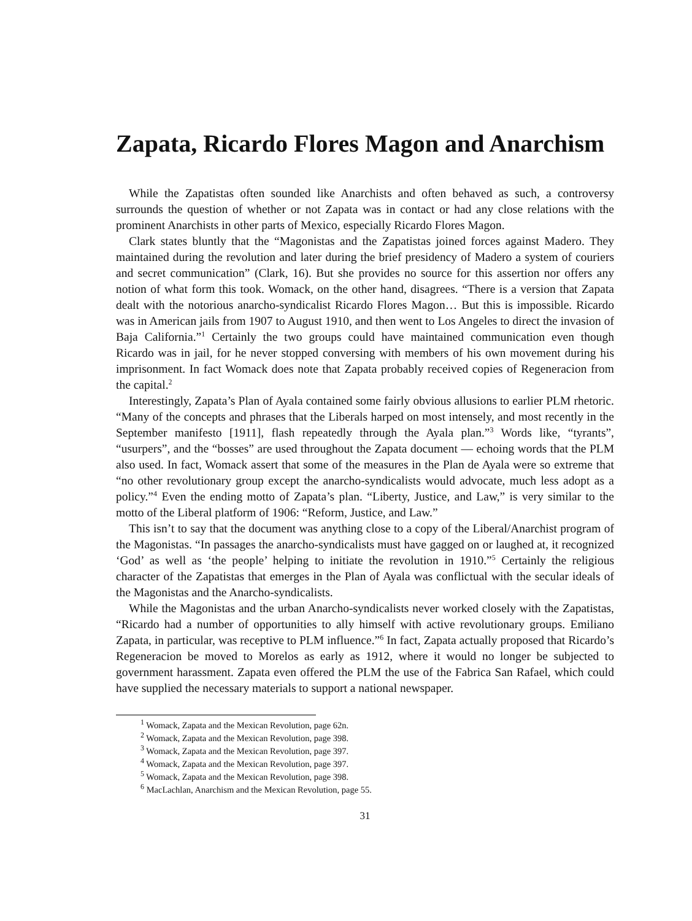Zapata, Ricardo Flores Magon and Anarchism
While the Zapatistas often sounded like Anarchists and often behaved as such, a controversy surrounds the question of whether or not Zapata was in contact or had any close relations with the prominent Anarchists in other parts of Mexico, especially Ricardo Flores Magon.
Clark states bluntly that the “Magonistas and the Zapatistas joined forces against Madero. They maintained during the revolution and later during the brief presidency of Madero a system of couriers and secret communication” (Clark, 16). But she provides no source for this assertion nor offers any notion of what form this took. Womack, on the other hand, disagrees. “There is a version that Zapata dealt with the notorious anarcho-syndicalist Ricardo Flores Magon… But this is impossible. Ricardo was in American jails from 1907 to August 1910, and then went to Los Angeles to direct the invasion of Baja California.”<sup>1</sup> Certainly the two groups could have maintained communication even though Ricardo was in jail, for he never stopped conversing with members of his own movement during his imprisonment. In fact Womack does note that Zapata probably received copies of Regeneracion from the capital.<sup>2</sup>
Interestingly, Zapata’s Plan of Ayala contained some fairly obvious allusions to earlier PLM rhetoric. “Many of the concepts and phrases that the Liberals harped on most intensely, and most recently in the September manifesto [1911], flash repeatedly through the Ayala plan.”<sup>3</sup> Words like, “tyrants”, “usurpers”, and the “bosses” are used throughout the Zapata document — echoing words that the PLM also used. In fact, Womack assert that some of the measures in the Plan de Ayala were so extreme that “no other revolutionary group except the anarcho-syndicalists would advocate, much less adopt as a policy.”<sup>4</sup> Even the ending motto of Zapata’s plan. “Liberty, Justice, and Law,” is very similar to the motto of the Liberal platform of 1906: “Reform, Justice, and Law.”
This isn’t to say that the document was anything close to a copy of the Liberal/Anarchist program of the Magonistas. “In passages the anarcho-syndicalists must have gagged on or laughed at, it recognized ‘God’ as well as ‘the people’ helping to initiate the revolution in 1910.”<sup>5</sup> Certainly the religious character of the Zapatistas that emerges in the Plan of Ayala was conflictual with the secular ideals of the Magonistas and the Anarcho-syndicalists.
While the Magonistas and the urban Anarcho-syndicalists never worked closely with the Zapatistas, “Ricardo had a number of opportunities to ally himself with active revolutionary groups. Emiliano Zapata, in particular, was receptive to PLM influence.”<sup>6</sup> In fact, Zapata actually proposed that Ricardo’s Regeneracion be moved to Morelos as early as 1912, where it would no longer be subjected to government harassment. Zapata even offered the PLM the use of the Fabrica San Rafael, which could have supplied the necessary materials to support a national newspaper.
<sup>1</sup> Womack, Zapata and the Mexican Revolution, page 62n.
<sup>2</sup> Womack, Zapata and the Mexican Revolution, page 398.
<sup>3</sup> Womack, Zapata and the Mexican Revolution, page 397.
<sup>4</sup> Womack, Zapata and the Mexican Revolution, page 397.
<sup>5</sup> Womack, Zapata and the Mexican Revolution, page 398.
<sup>6</sup> MacLachlan, Anarchism and the Mexican Revolution, page 55.
31